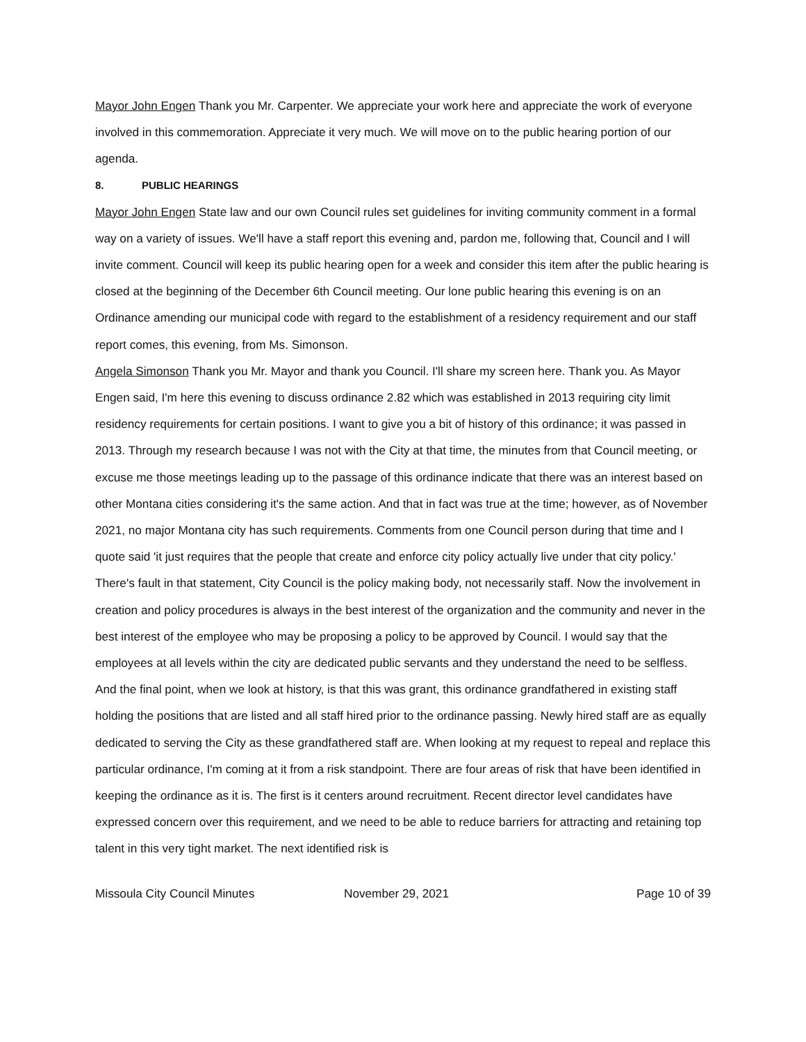Mayor John Engen Thank you Mr. Carpenter. We appreciate your work here and appreciate the work of everyone involved in this commemoration. Appreciate it very much. We will move on to the public hearing portion of our agenda.
8. PUBLIC HEARINGS
Mayor John Engen State law and our own Council rules set guidelines for inviting community comment in a formal way on a variety of issues. We'll have a staff report this evening and, pardon me, following that, Council and I will invite comment. Council will keep its public hearing open for a week and consider this item after the public hearing is closed at the beginning of the December 6th Council meeting. Our lone public hearing this evening is on an Ordinance amending our municipal code with regard to the establishment of a residency requirement and our staff report comes, this evening, from Ms. Simonson.
Angela Simonson Thank you Mr. Mayor and thank you Council. I'll share my screen here. Thank you. As Mayor Engen said, I'm here this evening to discuss ordinance 2.82 which was established in 2013 requiring city limit residency requirements for certain positions. I want to give you a bit of history of this ordinance; it was passed in 2013. Through my research because I was not with the City at that time, the minutes from that Council meeting, or excuse me those meetings leading up to the passage of this ordinance indicate that there was an interest based on other Montana cities considering it's the same action. And that in fact was true at the time; however, as of November 2021, no major Montana city has such requirements. Comments from one Council person during that time and I quote said 'it just requires that the people that create and enforce city policy actually live under that city policy.' There's fault in that statement, City Council is the policy making body, not necessarily staff. Now the involvement in creation and policy procedures is always in the best interest of the organization and the community and never in the best interest of the employee who may be proposing a policy to be approved by Council. I would say that the employees at all levels within the city are dedicated public servants and they understand the need to be selfless. And the final point, when we look at history, is that this was grant, this ordinance grandfathered in existing staff holding the positions that are listed and all staff hired prior to the ordinance passing. Newly hired staff are as equally dedicated to serving the City as these grandfathered staff are. When looking at my request to repeal and replace this particular ordinance, I'm coming at it from a risk standpoint. There are four areas of risk that have been identified in keeping the ordinance as it is. The first is it centers around recruitment. Recent director level candidates have expressed concern over this requirement, and we need to be able to reduce barriers for attracting and retaining top talent in this very tight market. The next identified risk is
Missoula City Council Minutes November 29, 2021 Page 10 of 39